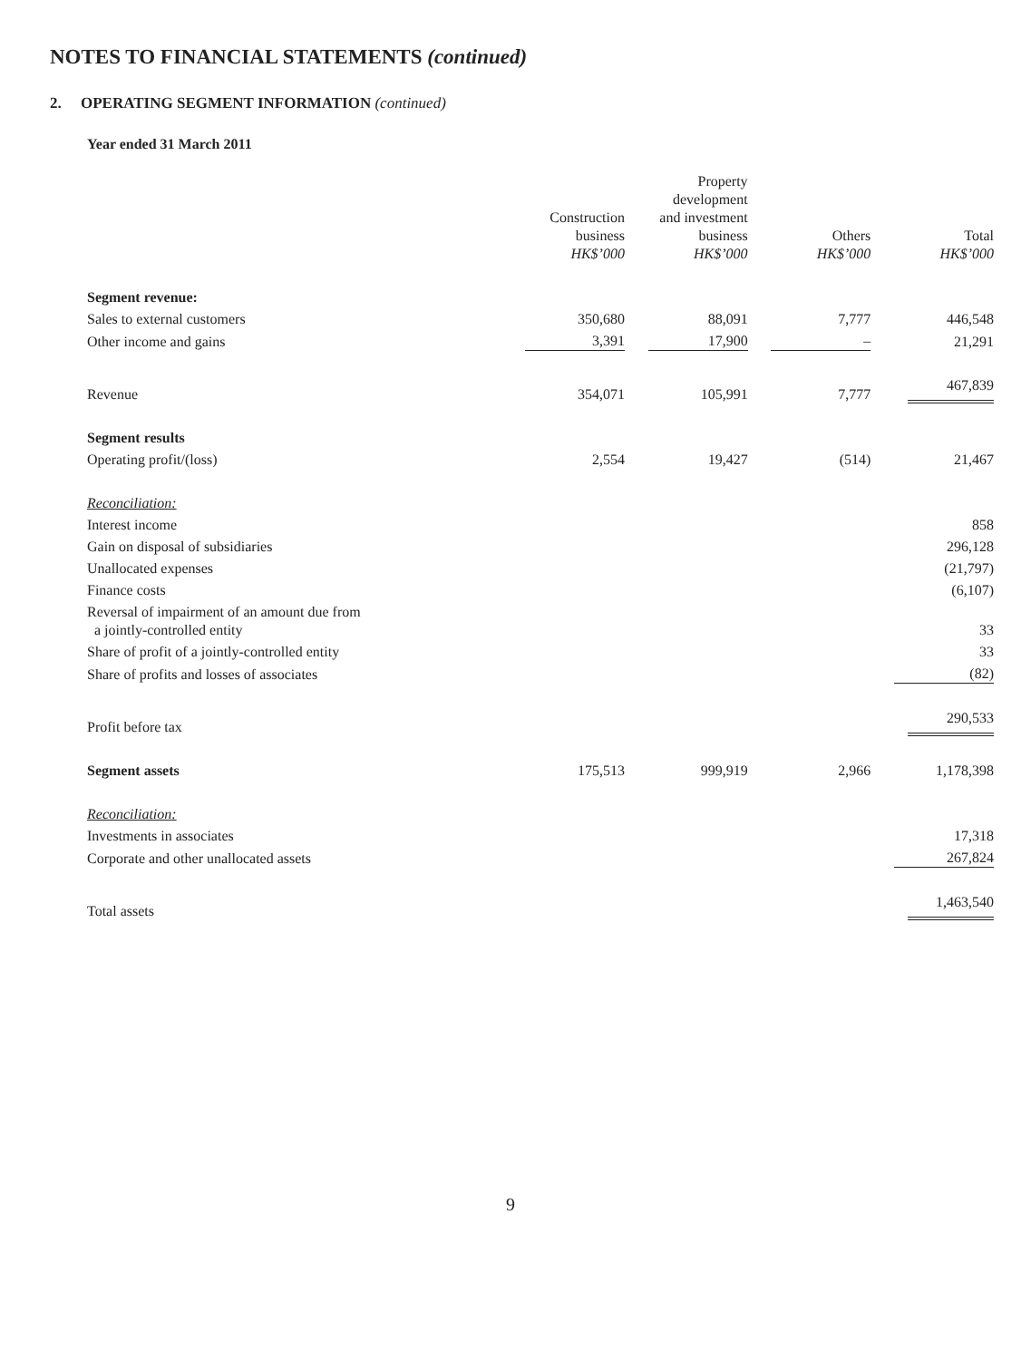NOTES TO FINANCIAL STATEMENTS (continued)
2. OPERATING SEGMENT INFORMATION (continued)
Year ended 31 March 2011
| | Construction business HK$’000 | Property development and investment business HK$’000 | Others HK$’000 | Total HK$’000 |
| --- | --- | --- | --- | --- |
| Segment revenue: | | | | |
| Sales to external customers | 350,680 | 88,091 | 7,777 | 446,548 |
| Other income and gains | 3,391 | 17,900 | – | 21,291 |
| Revenue | 354,071 | 105,991 | 7,777 | 467,839 |
| Segment results | | | | |
| Operating profit/(loss) | 2,554 | 19,427 | (514) | 21,467 |
| Reconciliation: | | | | |
| Interest income | | | | 858 |
| Gain on disposal of subsidiaries | | | | 296,128 |
| Unallocated expenses | | | | (21,797) |
| Finance costs | | | | (6,107) |
| Reversal of impairment of an amount due from a jointly-controlled entity | | | | 33 |
| Share of profit of a jointly-controlled entity | | | | 33 |
| Share of profits and losses of associates | | | | (82) |
| Profit before tax | | | | 290,533 |
| Segment assets | 175,513 | 999,919 | 2,966 | 1,178,398 |
| Reconciliation: | | | | |
| Investments in associates | | | | 17,318 |
| Corporate and other unallocated assets | | | | 267,824 |
| Total assets | | | | 1,463,540 |
9